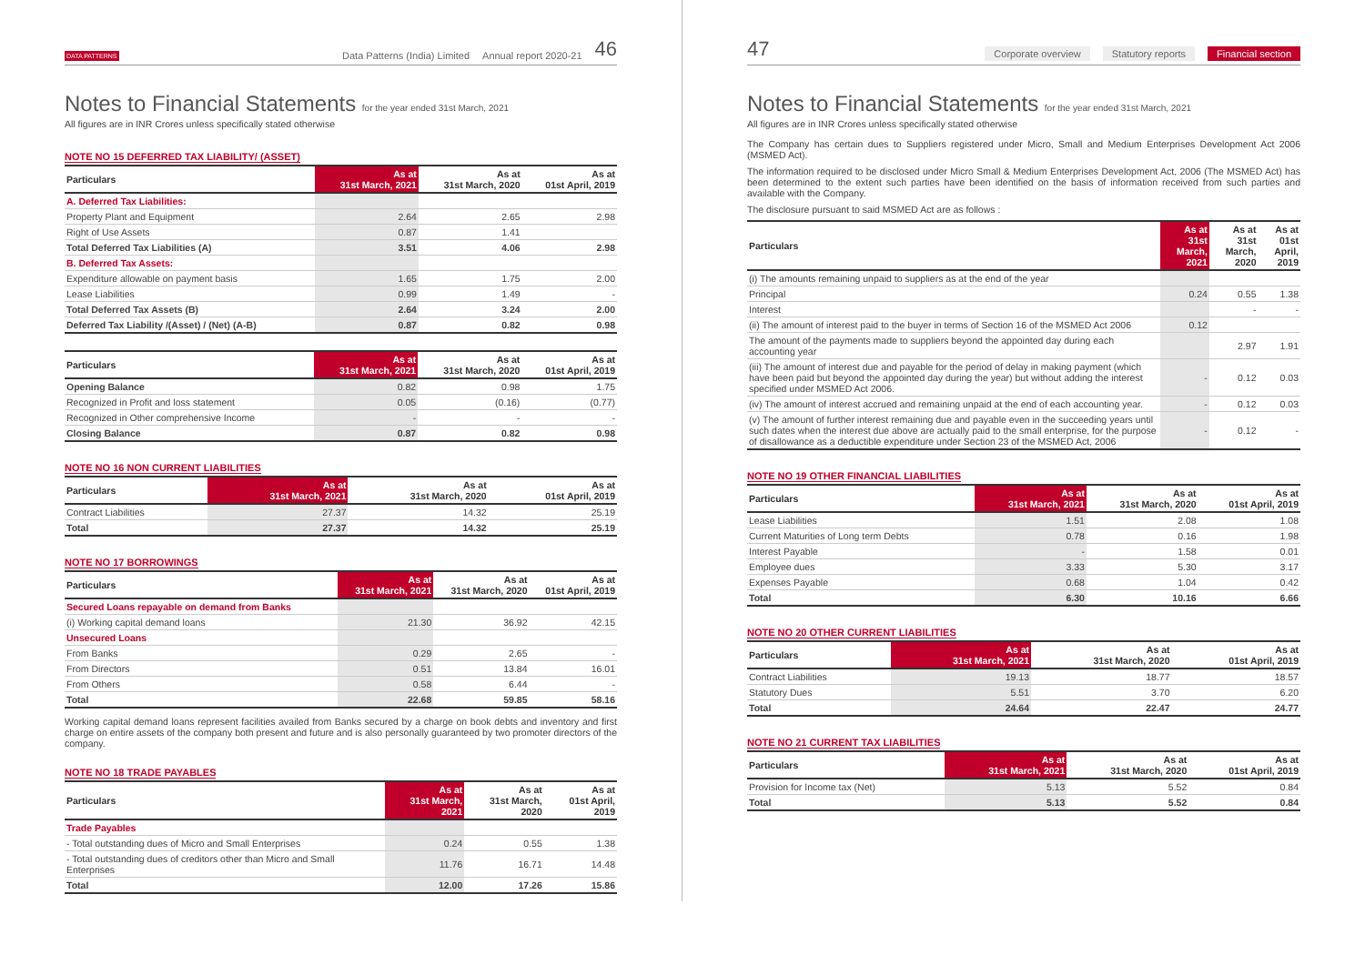DATA PATTERNS Data Patterns (India) Limited Annual report 2020-21 46
Notes to Financial Statements for the year ended 31st March, 2021
All figures are in INR Crores unless specifically stated otherwise
NOTE NO 15 DEFERRED TAX LIABILITY/ (ASSET)
| Particulars | As at 31st March, 2021 | As at 31st March, 2020 | As at 01st April, 2019 |
| --- | --- | --- | --- |
| A. Deferred Tax Liabilities: | | | |
| Property Plant and Equipment | 2.64 | 2.65 | 2.98 |
| Right of Use Assets | 0.87 | 1.41 | |
| Total Deferred Tax Liabilities (A) | 3.51 | 4.06 | 2.98 |
| B. Deferred Tax Assets: | | | |
| Expenditure allowable on payment basis | 1.65 | 1.75 | 2.00 |
| Lease Liabilities | 0.99 | 1.49 | - |
| Total Deferred Tax Assets (B) | 2.64 | 3.24 | 2.00 |
| Deferred Tax Liability /(Asset) / (Net) (A-B) | 0.87 | 0.82 | 0.98 |
| Particulars | As at 31st March, 2021 | As at 31st March, 2020 | As at 01st April, 2019 |
| --- | --- | --- | --- |
| Opening Balance | 0.82 | 0.98 | 1.75 |
| Recognized in Profit and loss statement | 0.05 | (0.16) | (0.77) |
| Recognized in Other comprehensive Income | - | - | - |
| Closing Balance | 0.87 | 0.82 | 0.98 |
NOTE NO 16 NON CURRENT LIABILITIES
| Particulars | As at 31st March, 2021 | As at 31st March, 2020 | As at 01st April, 2019 |
| --- | --- | --- | --- |
| Contract Liabilities | 27.37 | 14.32 | 25.19 |
| Total | 27.37 | 14.32 | 25.19 |
NOTE NO 17 BORROWINGS
| Particulars | As at 31st March, 2021 | As at 31st March, 2020 | As at 01st April, 2019 |
| --- | --- | --- | --- |
| Secured Loans repayable on demand from Banks | | | |
| (i) Working capital demand loans | 21.30 | 36.92 | 42.15 |
| Unsecured Loans | | | |
| From Banks | 0.29 | 2.65 | - |
| From Directors | 0.51 | 13.84 | 16.01 |
| From Others | 0.58 | 6.44 | - |
| Total | 22.68 | 59.85 | 58.16 |
Working capital demand loans represent facilities availed from Banks secured by a charge on book debts and inventory and first charge on entire assets of the company both present and future and is also personally guaranteed by two promoter directors of the company.
NOTE NO 18 TRADE PAYABLES
| Particulars | As at 31st March, 2021 | As at 31st March, 2020 | As at 01st April, 2019 |
| --- | --- | --- | --- |
| Trade Payables | | | |
| - Total outstanding dues of Micro and Small Enterprises | 0.24 | 0.55 | 1.38 |
| - Total outstanding dues of creditors other than Micro and Small Enterprises | 11.76 | 16.71 | 14.48 |
| Total | 12.00 | 17.26 | 15.86 |
47 Corporate overview Statutory reports Financial section
Notes to Financial Statements for the year ended 31st March, 2021
All figures are in INR Crores unless specifically stated otherwise
The Company has certain dues to Suppliers registered under Micro, Small and Medium Enterprises Development Act 2006 (MSMED Act).
The information required to be disclosed under Micro Small & Medium Enterprises Development Act, 2006 (The MSMED Act) has been determined to the extent such parties have been identified on the basis of information received from such parties and available with the Company.
The disclosure pursuant to said MSMED Act are as follows :
| Particulars | As at 31st March, 2021 | As at 31st March, 2020 | As at 01st April, 2019 |
| --- | --- | --- | --- |
| (i) The amounts remaining unpaid to suppliers as at the end of the year | | | |
| Principal | 0.24 | 0.55 | 1.38 |
| Interest | | - | - |
| (ii) The amount of interest paid to the buyer in terms of Section 16 of the MSMED Act 2006 | 0.12 | | |
| The amount of the payments made to suppliers beyond the appointed day during each accounting year | | 2.97 | 1.91 |
| (iii) The amount of interest due and payable for the period of delay in making payment (which have been paid but beyond the appointed day during the year) but without adding the interest specified under MSMED Act 2006. | - | 0.12 | 0.03 |
| (iv) The amount of interest accrued and remaining unpaid at the end of each accounting year. | - | 0.12 | 0.03 |
| (v) The amount of further interest remaining due and payable even in the succeeding years until such dates when the interest due above are actually paid to the small enterprise, for the purpose of disallowance as a deductible expenditure under Section 23 of the MSMED Act, 2006 | - | 0.12 | - |
NOTE NO 19 OTHER FINANCIAL LIABILITIES
| Particulars | As at 31st March, 2021 | As at 31st March, 2020 | As at 01st April, 2019 |
| --- | --- | --- | --- |
| Lease Liabilities | 1.51 | 2.08 | 1.08 |
| Current Maturities of Long term Debts | 0.78 | 0.16 | 1.98 |
| Interest Payable | - | 1.58 | 0.01 |
| Employee dues | 3.33 | 5.30 | 3.17 |
| Expenses Payable | 0.68 | 1.04 | 0.42 |
| Total | 6.30 | 10.16 | 6.66 |
NOTE NO 20 OTHER CURRENT LIABILITIES
| Particulars | As at 31st March, 2021 | As at 31st March, 2020 | As at 01st April, 2019 |
| --- | --- | --- | --- |
| Contract Liabilities | 19.13 | 18.77 | 18.57 |
| Statutory Dues | 5.51 | 3.70 | 6.20 |
| Total | 24.64 | 22.47 | 24.77 |
NOTE NO 21 CURRENT TAX LIABILITIES
| Particulars | As at 31st March, 2021 | As at 31st March, 2020 | As at 01st April, 2019 |
| --- | --- | --- | --- |
| Provision for Income tax (Net) | 5.13 | 5.52 | 0.84 |
| Total | 5.13 | 5.52 | 0.84 |